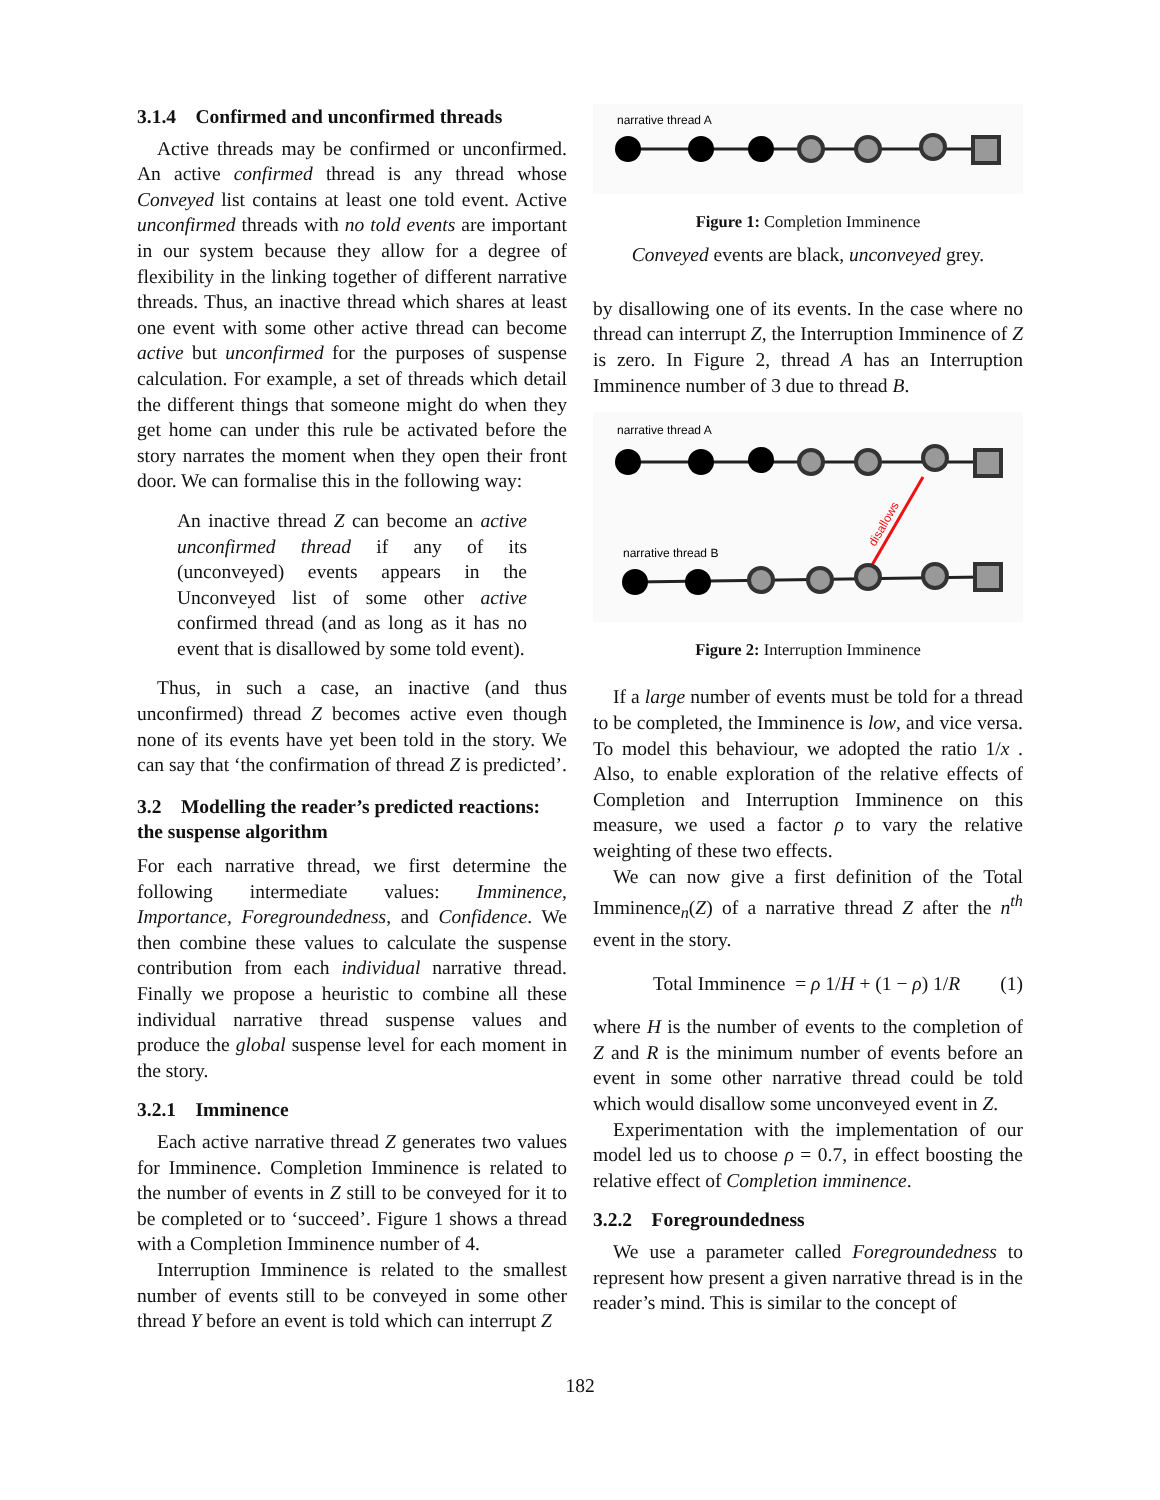3.1.4 Confirmed and unconfirmed threads
Active threads may be confirmed or unconfirmed. An active confirmed thread is any thread whose Conveyed list contains at least one told event. Active unconfirmed threads with no told events are important in our system because they allow for a degree of flexibility in the linking together of different narrative threads. Thus, an inactive thread which shares at least one event with some other active thread can become active but unconfirmed for the purposes of suspense calculation. For example, a set of threads which detail the different things that someone might do when they get home can under this rule be activated before the story narrates the moment when they open their front door. We can formalise this in the following way:
An inactive thread Z can become an active unconfirmed thread if any of its (unconveyed) events appears in the Unconveyed list of some other active confirmed thread (and as long as it has no event that is disallowed by some told event).
Thus, in such a case, an inactive (and thus unconfirmed) thread Z becomes active even though none of its events have yet been told in the story. We can say that ‘the confirmation of thread Z is predicted’.
3.2 Modelling the reader’s predicted reactions: the suspense algorithm
For each narrative thread, we first determine the following intermediate values: Imminence, Importance, Foregroundedness, and Confidence. We then combine these values to calculate the suspense contribution from each individual narrative thread. Finally we propose a heuristic to combine all these individual narrative thread suspense values and produce the global suspense level for each moment in the story.
3.2.1 Imminence
Each active narrative thread Z generates two values for Imminence. Completion Imminence is related to the number of events in Z still to be conveyed for it to be completed or to ‘succeed’. Figure 1 shows a thread with a Completion Imminence number of 4.
Interruption Imminence is related to the smallest number of events still to be conveyed in some other thread Y before an event is told which can interrupt Z
narrative thread A
Figure 1: Completion Imminence
Conveyed events are black, unconveyed grey.
by disallowing one of its events. In the case where no thread can interrupt Z, the Interruption Imminence of Z is zero. In Figure 2, thread A has an Interruption Imminence number of 3 due to thread B.
narrative thread A
disallows
narrative thread B
Figure 2: Interruption Imminence
If a large number of events must be told for a thread to be completed, the Imminence is low, and vice versa. To model this behaviour, we adopted the ratio 1/x . Also, to enable exploration of the relative effects of Completion and Interruption Imminence on this measure, we used a factor ρ to vary the relative weighting of these two effects.
We can now give a first definition of the Total Imminence<sub>n</sub>(Z) of a narrative thread Z after the n<sup>th</sup> event in the story.
Total Imminence = ρ 1/H + (1 − ρ) 1/R (1)
where H is the number of events to the completion of Z and R is the minimum number of events before an event in some other narrative thread could be told which would disallow some unconveyed event in Z.
Experimentation with the implementation of our model led us to choose ρ = 0.7, in effect boosting the relative effect of Completion imminence.
3.2.2 Foregroundedness
We use a parameter called Foregroundedness to represent how present a given narrative thread is in the reader’s mind. This is similar to the concept of
182